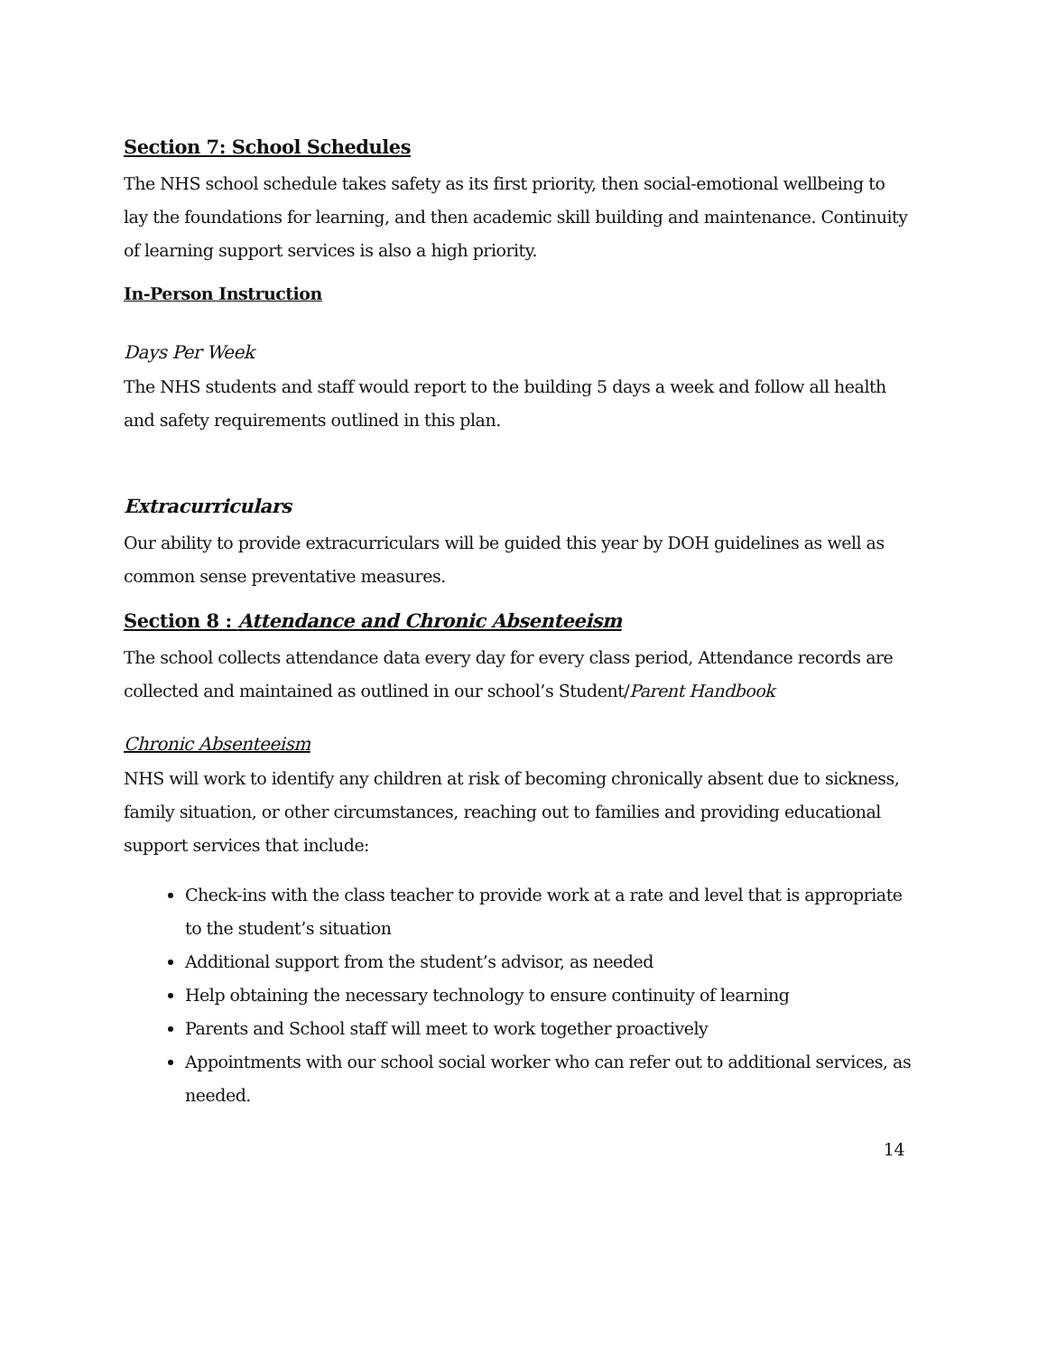Section 7: School Schedules
The NHS school schedule takes safety as its first priority, then social-emotional wellbeing to lay the foundations for learning, and then academic skill building and maintenance. Continuity of learning support services is also a high priority.
In-Person Instruction
Days Per Week
The NHS students and staff would report to the building 5 days a week and follow all health and safety requirements outlined in this plan.
Extracurriculars
Our ability to provide extracurriculars will be guided this year by DOH guidelines as well as common sense preventative measures.
Section 8 : Attendance and Chronic Absenteeism
The school collects attendance data every day for every class period, Attendance records are collected and maintained as outlined in our school’s Student/Parent Handbook
Chronic Absenteeism
NHS will work to identify any children at risk of becoming chronically absent due to sickness, family situation, or other circumstances, reaching out to families and providing educational support services that include:
Check-ins with the class teacher to provide work at a rate and level that is appropriate to the student’s situation
Additional support from the student’s advisor, as needed
Help obtaining the necessary technology to ensure continuity of learning
Parents and School staff will meet to work together proactively
Appointments with our school social worker who can refer out to additional services, as needed.
14